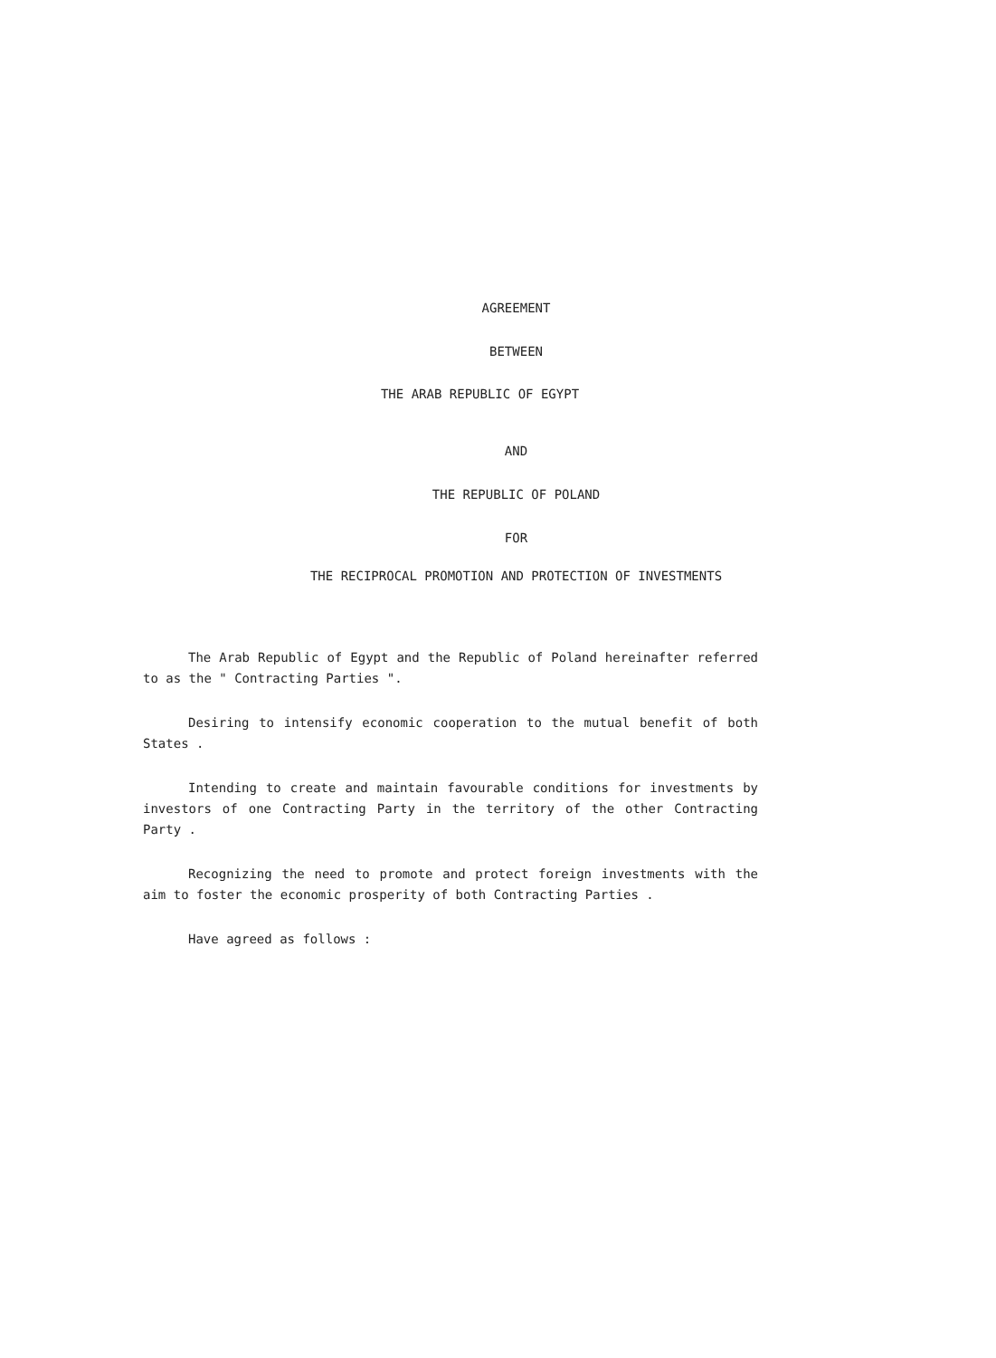AGREEMENT
BETWEEN
THE ARAB REPUBLIC OF EGYPT
AND
THE REPUBLIC OF POLAND
FOR
THE RECIPROCAL PROMOTION AND PROTECTION OF INVESTMENTS
The Arab Republic of Egypt and the Republic of Poland hereinafter referred to as the " Contracting Parties ".
Desiring to intensify economic cooperation to the mutual benefit of both States .
Intending to create and maintain favourable conditions for investments by investors of one Contracting Party in the territory of the other Contracting Party .
Recognizing the need to promote and protect foreign investments with the aim to foster the economic prosperity of both Contracting Parties .
Have agreed as follows :